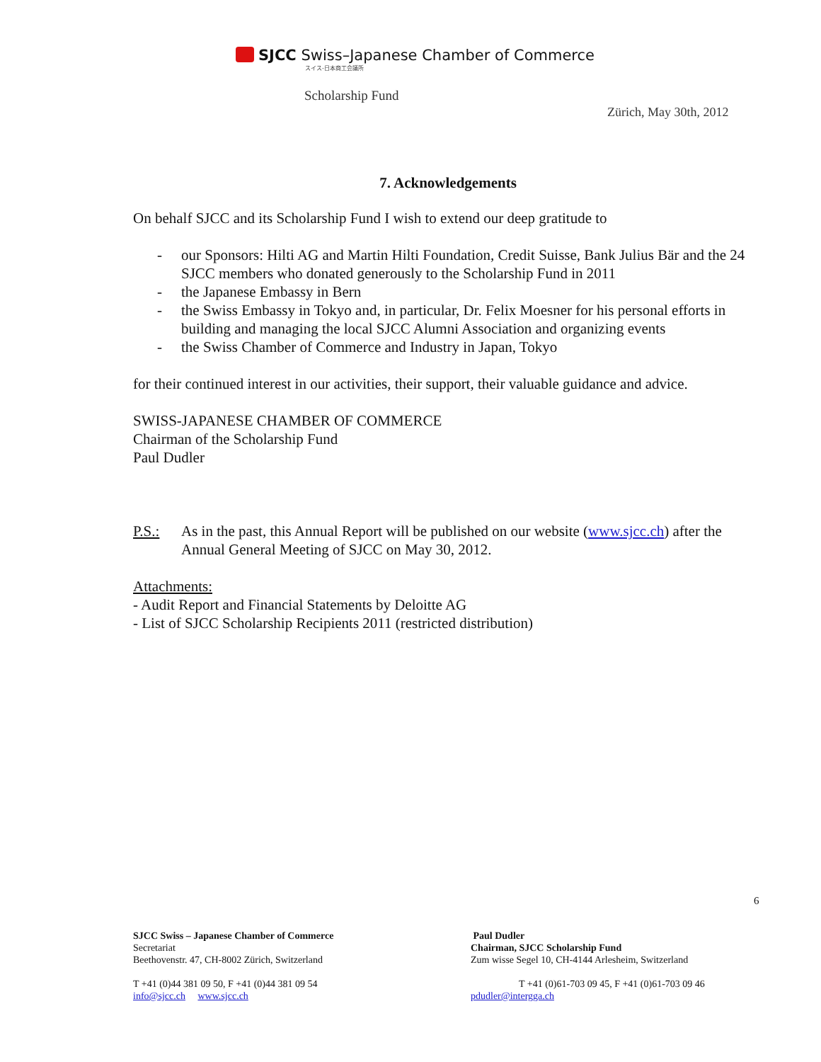SJCC Swiss–Japanese Chamber of Commerce
スイス-日本商工会議所
Scholarship Fund
Zürich, May 30th, 2012
7. Acknowledgements
On behalf SJCC and its Scholarship Fund I wish to extend our deep gratitude to
- our Sponsors: Hilti AG and Martin Hilti Foundation, Credit Suisse, Bank Julius Bär and the 24 SJCC members who donated generously to the Scholarship Fund in 2011
- the Japanese Embassy in Bern
- the Swiss Embassy in Tokyo and, in particular, Dr. Felix Moesner for his personal efforts in building and managing the local SJCC Alumni Association and organizing events
- the Swiss Chamber of Commerce and Industry in Japan, Tokyo
for their continued interest in our activities, their support, their valuable guidance and advice.
SWISS-JAPANESE CHAMBER OF COMMERCE
Chairman of the Scholarship Fund
Paul Dudler
P.S.: As in the past, this Annual Report will be published on our website (www.sjcc.ch) after the Annual General Meeting of SJCC on May 30, 2012.
Attachments:
- Audit Report and Financial Statements by Deloitte AG
- List of SJCC Scholarship Recipients 2011 (restricted distribution)
6
SJCC Swiss – Japanese Chamber of Commerce
Secretariat
Beethovenstr. 47, CH-8002 Zürich, Switzerland
T +41 (0)44 381 09 50, F +41 (0)44 381 09 54
info@sjcc.ch www.sjcc.ch
Paul Dudler
Chairman, SJCC Scholarship Fund
Zum wisse Segel 10, CH-4144 Arlesheim, Switzerland
T +41 (0)61-703 09 45, F +41 (0)61-703 09 46
pdudler@intergga.ch